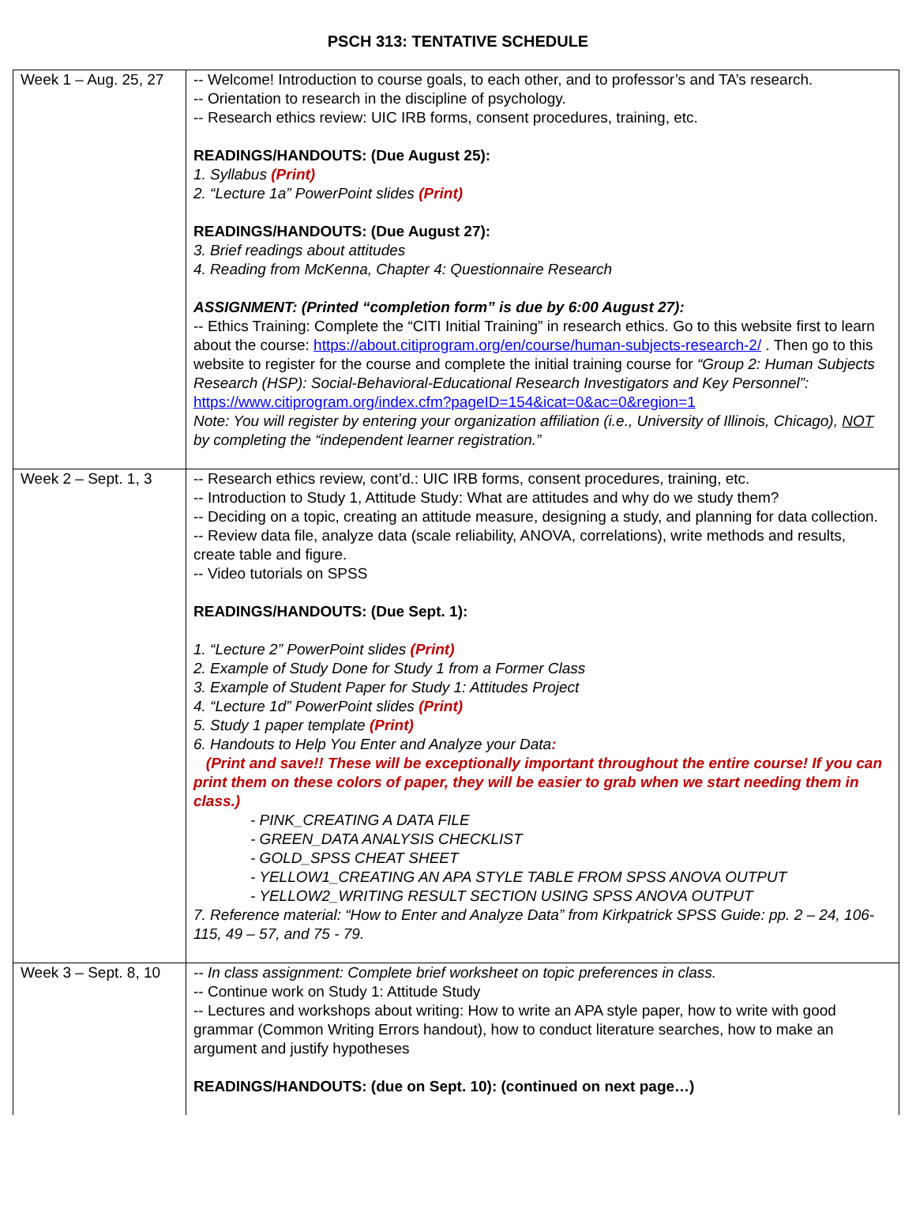PSCH 313: TENTATIVE SCHEDULE
| Week 1 – Aug. 25, 27 | -- Welcome! Introduction to course goals, to each other, and to professor’s and TA’s research. -- Orientation to research in the discipline of psychology. -- Research ethics review: UIC IRB forms, consent procedures, training, etc. READINGS/HANDOUTS: (Due August 25): 1. Syllabus (Print) 2. “Lecture 1a” PowerPoint slides (Print) READINGS/HANDOUTS: (Due August 27): 3. Brief readings about attitudes 4. Reading from McKenna, Chapter 4: Questionnaire Research ASSIGNMENT: (Printed “completion form” is due by 6:00 August 27): -- Ethics Training: Complete the “CITI Initial Training” in research ethics. Go to this website first to learn about the course: https://about.citiprogram.org/en/course/human-subjects-research-2/ . Then go to this website to register for the course and complete the initial training course for “Group 2: Human Subjects Research (HSP): Social-Behavioral-Educational Research Investigators and Key Personnel”: https://www.citiprogram.org/index.cfm?pageID=154&icat=0&ac=0&region=1 Note: You will register by entering your organization affiliation (i.e., University of Illinois, Chicago), NOT by completing the “independent learner registration.” |
| Week 2 – Sept. 1, 3 | -- Research ethics review, cont’d.: UIC IRB forms, consent procedures, training, etc. -- Introduction to Study 1, Attitude Study: What are attitudes and why do we study them? -- Deciding on a topic, creating an attitude measure, designing a study, and planning for data collection. -- Review data file, analyze data (scale reliability, ANOVA, correlations), write methods and results, create table and figure. -- Video tutorials on SPSS READINGS/HANDOUTS: (Due Sept. 1): 1. “Lecture 2” PowerPoint slides (Print) 2. Example of Study Done for Study 1 from a Former Class 3. Example of Student Paper for Study 1: Attitudes Project 4. “Lecture 1d” PowerPoint slides (Print) 5. Study 1 paper template (Print) 6. Handouts to Help You Enter and Analyze your Data : (Print and save!! These will be exceptionally important throughout the entire course! If you can print them on these colors of paper, they will be easier to grab when we start needing them in class.) - PINK_CREATING A DATA FILE - GREEN_DATA ANALYSIS CHECKLIST - GOLD_SPSS CHEAT SHEET - YELLOW1_CREATING AN APA STYLE TABLE FROM SPSS ANOVA OUTPUT - YELLOW2_WRITING RESULT SECTION USING SPSS ANOVA OUTPUT 7. Reference material: “How to Enter and Analyze Data” from Kirkpatrick SPSS Guide: pp. 2 – 24, 106-115, 49 – 57, and 75 - 79. |
| Week 3 – Sept. 8, 10 | -- In class assignment: Complete brief worksheet on topic preferences in class. -- Continue work on Study 1: Attitude Study -- Lectures and workshops about writing: How to write an APA style paper, how to write with good grammar (Common Writing Errors handout), how to conduct literature searches, how to make an argument and justify hypotheses READINGS/HANDOUTS: (due on Sept. 10): (continued on next page…) |